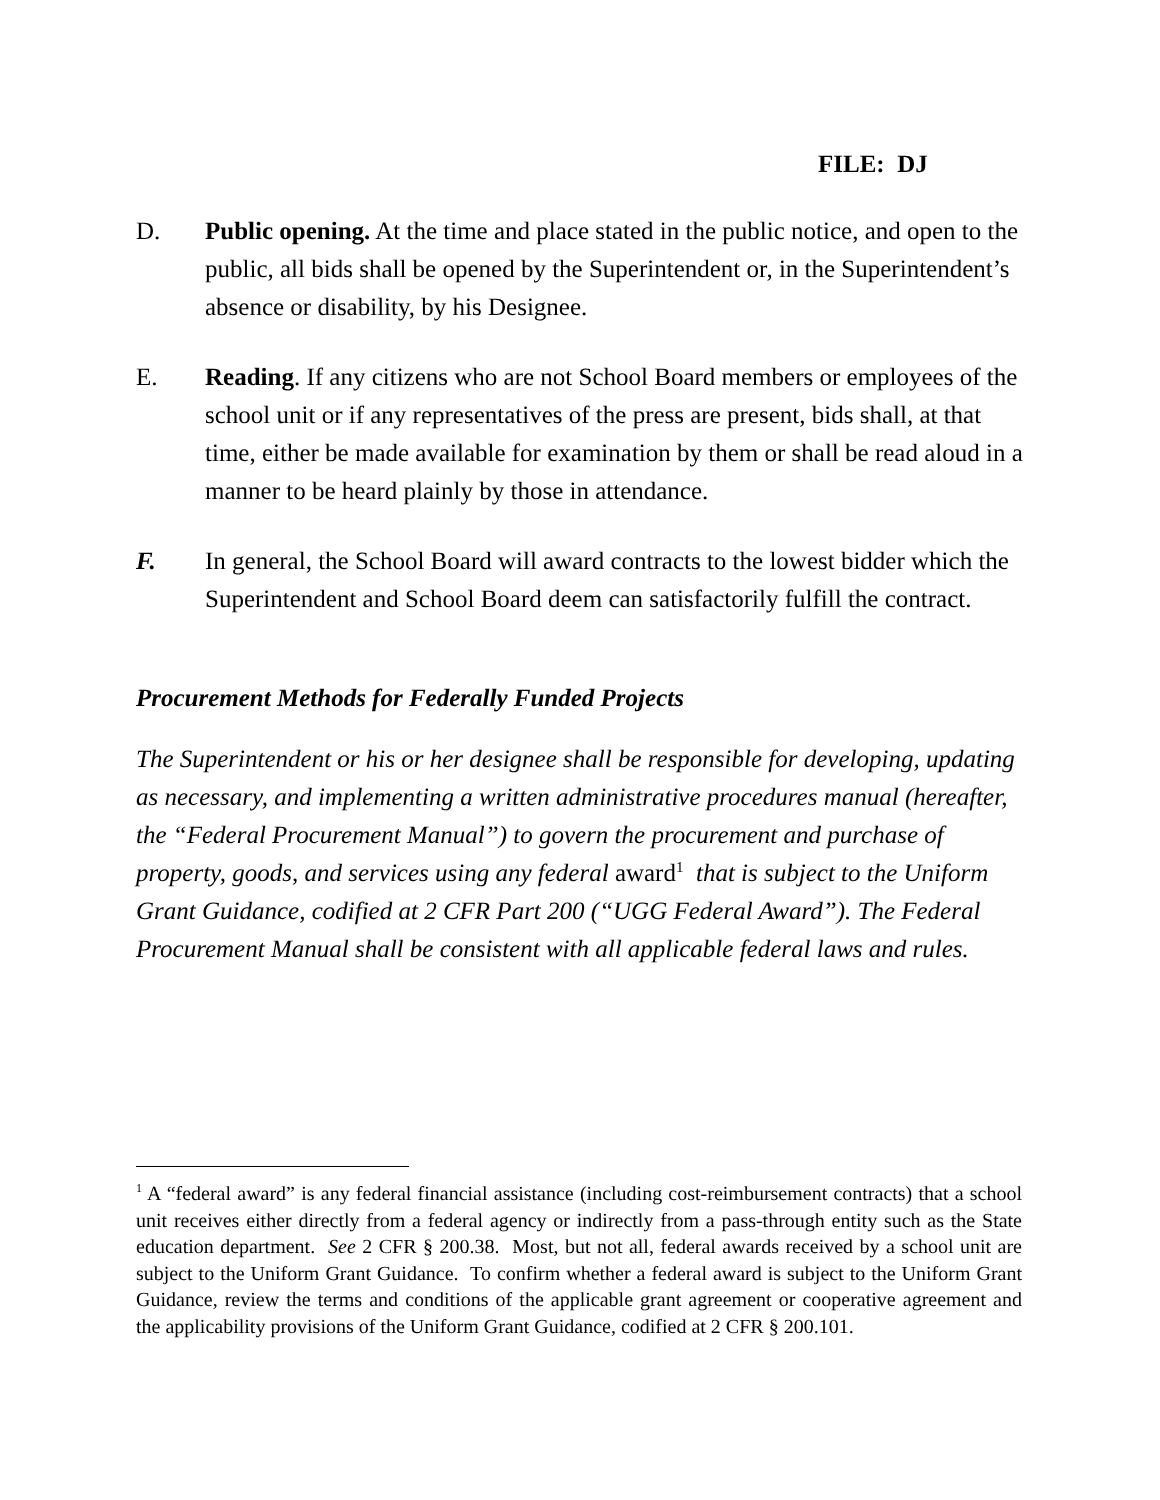FILE: DJ
D. Public opening. At the time and place stated in the public notice, and open to the public, all bids shall be opened by the Superintendent or, in the Superintendent’s absence or disability, by his Designee.
E. Reading. If any citizens who are not School Board members or employees of the school unit or if any representatives of the press are present, bids shall, at that time, either be made available for examination by them or shall be read aloud in a manner to be heard plainly by those in attendance.
F. In general, the School Board will award contracts to the lowest bidder which the Superintendent and School Board deem can satisfactorily fulfill the contract.
Procurement Methods for Federally Funded Projects
The Superintendent or his or her designee shall be responsible for developing, updating as necessary, and implementing a written administrative procedures manual (hereafter, the “Federal Procurement Manual”) to govern the procurement and purchase of property, goods, and services using any federal award<sup>1</sup> that is subject to the Uniform Grant Guidance, codified at 2 CFR Part 200 (“UGG Federal Award”). The Federal Procurement Manual shall be consistent with all applicable federal laws and rules.
<sup>1</sup> A “federal award” is any federal financial assistance (including cost-reimbursement contracts) that a school unit receives either directly from a federal agency or indirectly from a pass-through entity such as the State education department. See 2 CFR § 200.38. Most, but not all, federal awards received by a school unit are subject to the Uniform Grant Guidance. To confirm whether a federal award is subject to the Uniform Grant Guidance, review the terms and conditions of the applicable grant agreement or cooperative agreement and the applicability provisions of the Uniform Grant Guidance, codified at 2 CFR § 200.101.